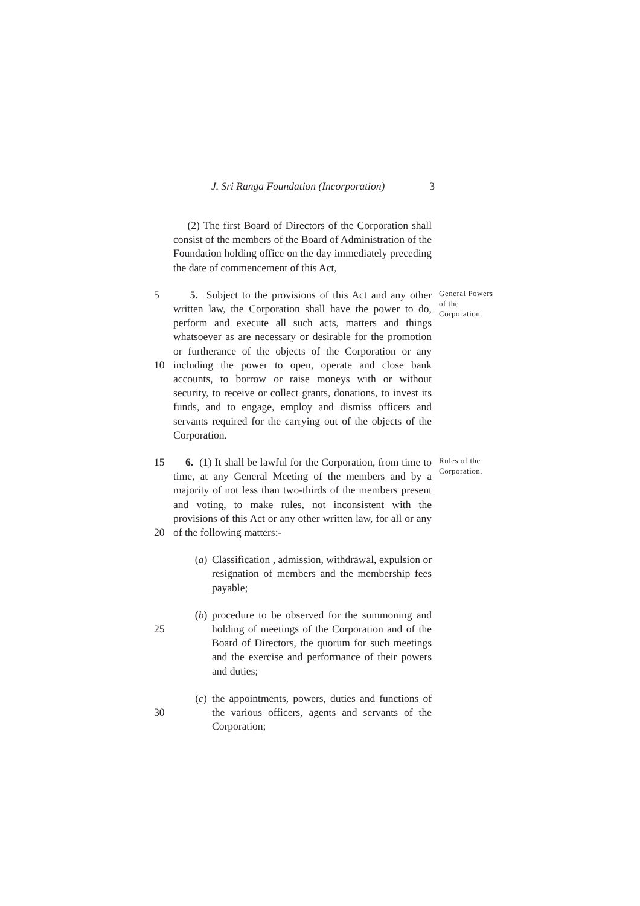J. Sri Ranga Foundation (Incorporation) 3
(2) The first Board of Directors of the Corporation shall consist of the members of the Board of Administration of the Foundation holding office on the day immediately preceding the date of commencement of this Act,
5
10
5. Subject to the provisions of this Act and any other written law, the Corporation shall have the power to do, perform and execute all such acts, matters and things whatsoever as are necessary or desirable for the promotion or furtherance of the objects of the Corporation or any including the power to open, operate and close bank accounts, to borrow or raise moneys with or without security, to receive or collect grants, donations, to invest its funds, and to engage, employ and dismiss officers and servants required for the carrying out of the objects of the Corporation.
General Powers of the Corporation.
15
20
6. (1) It shall be lawful for the Corporation, from time to time, at any General Meeting of the members and by a majority of not less than two-thirds of the members present and voting, to make rules, not inconsistent with the provisions of this Act or any other written law, for all or any of the following matters:-
Rules of the Corporation.
(a) Classification , admission, withdrawal, expulsion or resignation of members and the membership fees payable;
25 (b) procedure to be observed for the summoning and holding of meetings of the Corporation and of the Board of Directors, the quorum for such meetings and the exercise and performance of their powers and duties;
30 (c) the appointments, powers, duties and functions of the various officers, agents and servants of the Corporation;